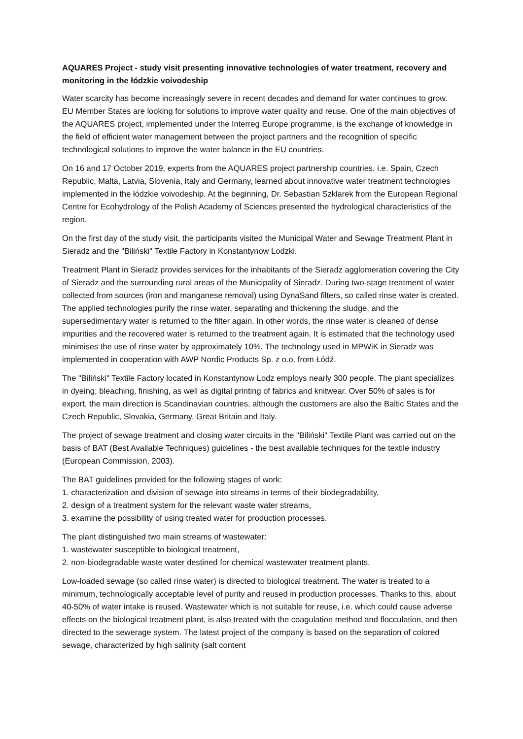AQUARES Project - study visit presenting innovative technologies of water treatment, recovery and monitoring in the łódzkie voivodeship
Water scarcity has become increasingly severe in recent decades and demand for water continues to grow. EU Member States are looking for solutions to improve water quality and reuse. One of the main objectives of the AQUARES project, implemented under the Interreg Europe programme, is the exchange of knowledge in the field of efficient water management between the project partners and the recognition of specific technological solutions to improve the water balance in the EU countries.
On 16 and 17 October 2019, experts from the AQUARES project partnership countries, i.e. Spain, Czech Republic, Malta, Latvia, Slovenia, Italy and Germany, learned about innovative water treatment technologies implemented in the łódzkie voivodeship. At the beginning, Dr. Sebastian Szklarek from the European Regional Centre for Ecohydrology of the Polish Academy of Sciences presented the hydrological characteristics of the region.
On the first day of the study visit, the participants visited the Municipal Water and Sewage Treatment Plant in Sieradz and the "Biliński" Textile Factory in Konstantynow Lodzki.
Treatment Plant in Sieradz provides services for the inhabitants of the Sieradz agglomeration covering the City of Sieradz and the surrounding rural areas of the Municipality of Sieradz. During two-stage treatment of water collected from sources (iron and manganese removal) using DynaSand filters, so called rinse water is created. The applied technologies purify the rinse water, separating and thickening the sludge, and the supersedimentary water is returned to the filter again. In other words, the rinse water is cleaned of dense impurities and the recovered water is returned to the treatment again. It is estimated that the technology used minimises the use of rinse water by approximately 10%. The technology used in MPWiK in Sieradz was implemented in cooperation with AWP Nordic Products Sp. z o.o. from Łódź.
The "Biliński" Textile Factory located in Konstantynow Lodz employs nearly 300 people. The plant specializes in dyeing, bleaching, finishing, as well as digital printing of fabrics and knitwear. Over 50% of sales is for export, the main direction is Scandinavian countries, although the customers are also the Baltic States and the Czech Republic, Slovakia, Germany, Great Britain and Italy.
The project of sewage treatment and closing water circuits in the "Biliński" Textile Plant was carried out on the basis of BAT (Best Available Techniques) guidelines - the best available techniques for the textile industry (European Commission, 2003).
The BAT guidelines provided for the following stages of work:
1. characterization and division of sewage into streams in terms of their biodegradability,
2. design of a treatment system for the relevant waste water streams,
3. examine the possibility of using treated water for production processes.
The plant distinguished two main streams of wastewater:
1. wastewater susceptible to biological treatment,
2. non-biodegradable waste water destined for chemical wastewater treatment plants.
Low-loaded sewage (so called rinse water) is directed to biological treatment. The water is treated to a minimum, technologically acceptable level of purity and reused in production processes. Thanks to this, about 40-50% of water intake is reused. Wastewater which is not suitable for reuse, i.e. which could cause adverse effects on the biological treatment plant, is also treated with the coagulation method and flocculation, and then directed to the sewerage system. The latest project of the company is based on the separation of colored sewage, characterized by high salinity (salt content